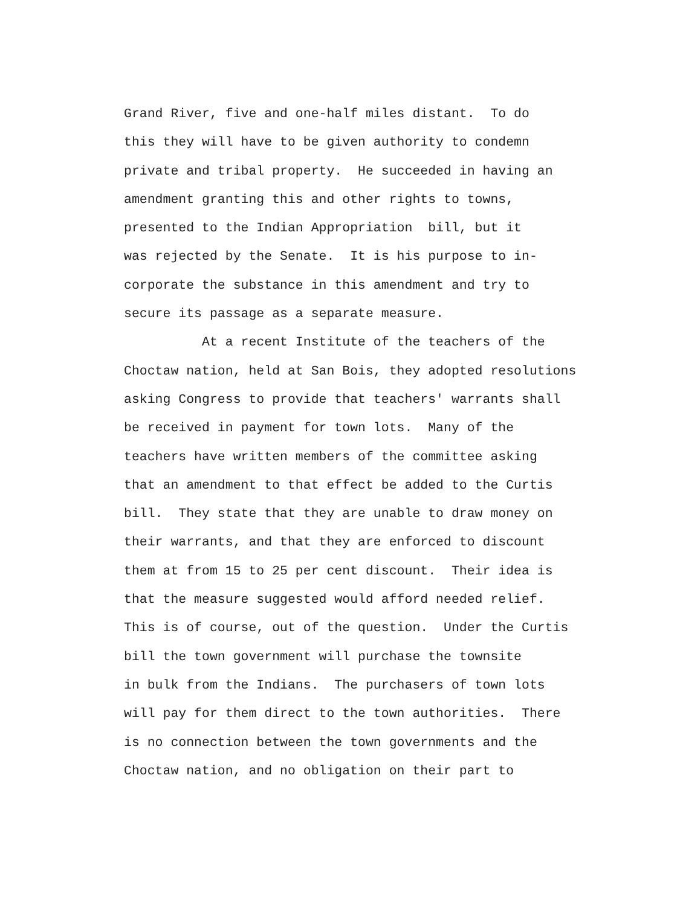Grand River, five and one-half miles distant. To do this they will have to be given authority to condemn private and tribal property. He succeeded in having an amendment granting this and other rights to towns, presented to the Indian Appropriation bill, but it was rejected by the Senate. It is his purpose to in- corporate the substance in this amendment and try to secure its passage as a separate measure. At a recent Institute of the teachers of the Choctaw nation, held at San Bois, they adopted resolutions asking Congress to provide that teachers' warrants shall be received in payment for town lots. Many of the teachers have written members of the committee asking that an amendment to that effect be added to the Curtis bill. They state that they are unable to draw money on their warrants, and that they are enforced to discount them at from 15 to 25 per cent discount. Their idea is that the measure suggested would afford needed relief. This is of course, out of the question. Under the Curtis bill the town government will purchase the townsite in bulk from the Indians. The purchasers of town lots will pay for them direct to the town authorities. There is no connection between the town governments and the Choctaw nation, and no obligation on their part to